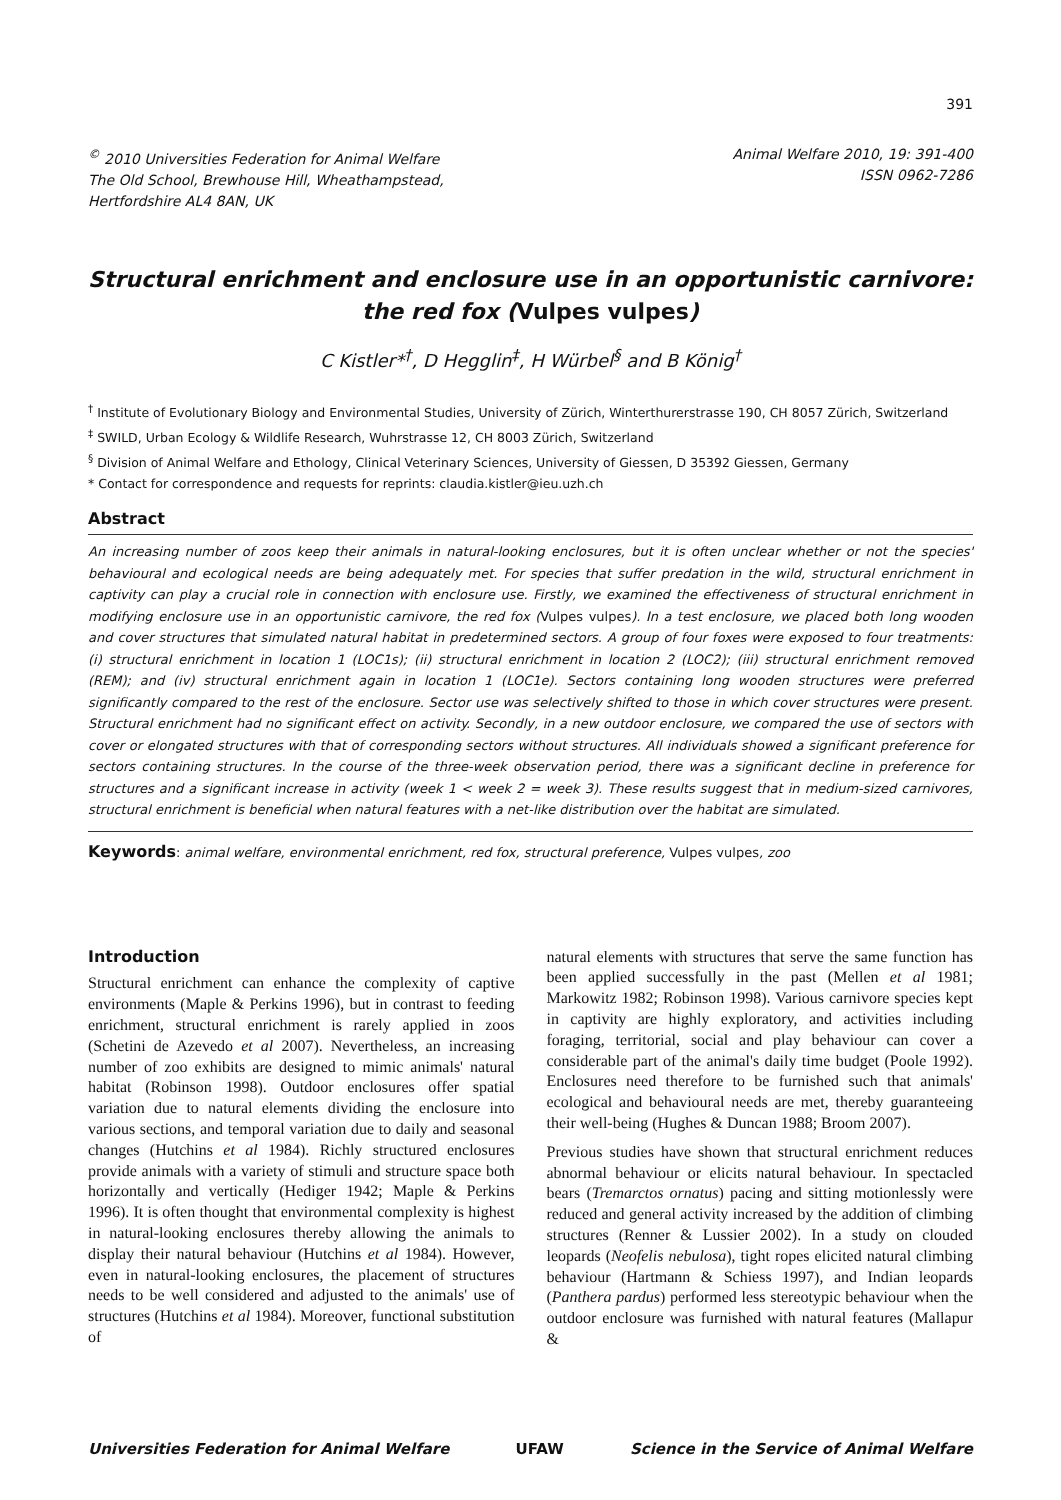391
<sup>©</sup> 2010 Universities Federation for Animal Welfare
The Old School, Brewhouse Hill, Wheathampstead,
Hertfordshire AL4 8AN, UK
Animal Welfare 2010, 19: 391-400
ISSN 0962-7286
Structural enrichment and enclosure use in an opportunistic carnivore: the red fox (Vulpes vulpes)
C Kistler*<sup>†</sup>, D Hegglin<sup>‡</sup>, H Würbel<sup>§</sup> and B König<sup>†</sup>
<sup>†</sup> Institute of Evolutionary Biology and Environmental Studies, University of Zürich, Winterthurerstrasse 190, CH 8057 Zürich, Switzerland
<sup>‡</sup> SWILD, Urban Ecology & Wildlife Research, Wuhrstrasse 12, CH 8003 Zürich, Switzerland
<sup>§</sup> Division of Animal Welfare and Ethology, Clinical Veterinary Sciences, University of Giessen, D 35392 Giessen, Germany
* Contact for correspondence and requests for reprints: claudia.kistler@ieu.uzh.ch
Abstract
An increasing number of zoos keep their animals in natural-looking enclosures, but it is often unclear whether or not the species' behavioural and ecological needs are being adequately met. For species that suffer predation in the wild, structural enrichment in captivity can play a crucial role in connection with enclosure use. Firstly, we examined the effectiveness of structural enrichment in modifying enclosure use in an opportunistic carnivore, the red fox (Vulpes vulpes). In a test enclosure, we placed both long wooden and cover structures that simulated natural habitat in predetermined sectors. A group of four foxes were exposed to four treatments: (i) structural enrichment in location 1 (LOC1s); (ii) structural enrichment in location 2 (LOC2); (iii) structural enrichment removed (REM); and (iv) structural enrichment again in location 1 (LOC1e). Sectors containing long wooden structures were preferred significantly compared to the rest of the enclosure. Sector use was selectively shifted to those in which cover structures were present. Structural enrichment had no significant effect on activity. Secondly, in a new outdoor enclosure, we compared the use of sectors with cover or elongated structures with that of corresponding sectors without structures. All individuals showed a significant preference for sectors containing structures. In the course of the three-week observation period, there was a significant decline in preference for structures and a significant increase in activity (week 1 < week 2 = week 3). These results suggest that in medium-sized carnivores, structural enrichment is beneficial when natural features with a net-like distribution over the habitat are simulated.
Keywords: animal welfare, environmental enrichment, red fox, structural preference, Vulpes vulpes, zoo
Introduction
Structural enrichment can enhance the complexity of captive environments (Maple & Perkins 1996), but in contrast to feeding enrichment, structural enrichment is rarely applied in zoos (Schetini de Azevedo et al 2007). Nevertheless, an increasing number of zoo exhibits are designed to mimic animals' natural habitat (Robinson 1998). Outdoor enclosures offer spatial variation due to natural elements dividing the enclosure into various sections, and temporal variation due to daily and seasonal changes (Hutchins et al 1984). Richly structured enclosures provide animals with a variety of stimuli and structure space both horizontally and vertically (Hediger 1942; Maple & Perkins 1996). It is often thought that environmental complexity is highest in natural-looking enclosures thereby allowing the animals to display their natural behaviour (Hutchins et al 1984). However, even in natural-looking enclosures, the placement of structures needs to be well considered and adjusted to the animals' use of structures (Hutchins et al 1984). Moreover, functional substitution of
natural elements with structures that serve the same function has been applied successfully in the past (Mellen et al 1981; Markowitz 1982; Robinson 1998). Various carnivore species kept in captivity are highly exploratory, and activities including foraging, territorial, social and play behaviour can cover a considerable part of the animal's daily time budget (Poole 1992). Enclosures need therefore to be furnished such that animals' ecological and behavioural needs are met, thereby guaranteeing their well-being (Hughes & Duncan 1988; Broom 2007).
Previous studies have shown that structural enrichment reduces abnormal behaviour or elicits natural behaviour. In spectacled bears (Tremarctos ornatus) pacing and sitting motionlessly were reduced and general activity increased by the addition of climbing structures (Renner & Lussier 2002). In a study on clouded leopards (Neofelis nebulosa), tight ropes elicited natural climbing behaviour (Hartmann & Schiess 1997), and Indian leopards (Panthera pardus) performed less stereotypic behaviour when the outdoor enclosure was furnished with natural features (Mallapur &
Universities Federation for Animal Welfare UFAW Science in the Service of Animal Welfare